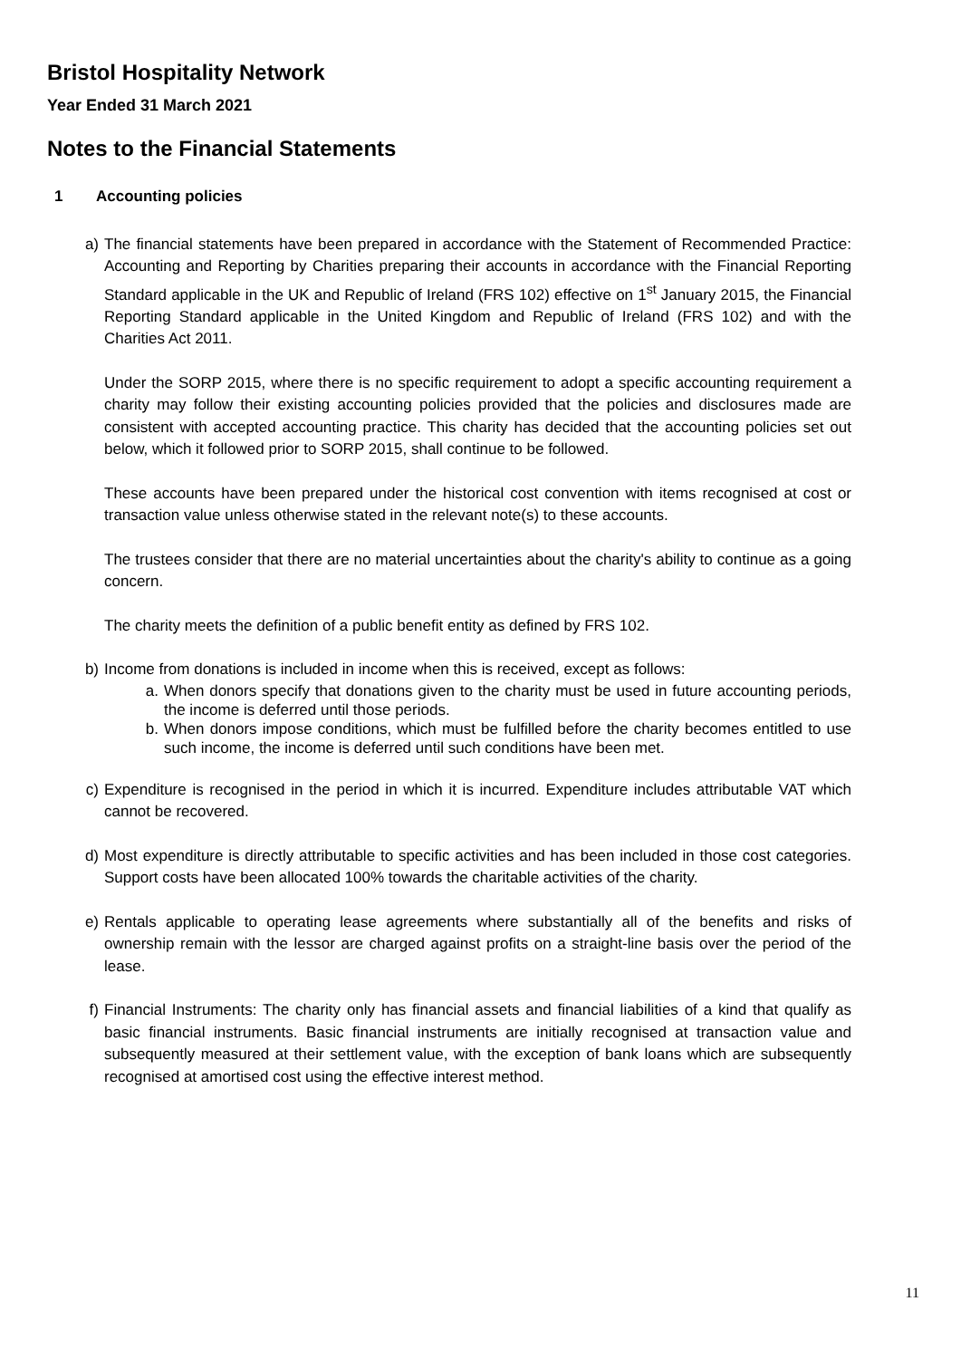Bristol Hospitality Network
Year Ended 31 March 2021
Notes to the Financial Statements
1 Accounting policies
a) The financial statements have been prepared in accordance with the Statement of Recommended Practice: Accounting and Reporting by Charities preparing their accounts in accordance with the Financial Reporting Standard applicable in the UK and Republic of Ireland (FRS 102) effective on 1<sup>st</sup> January 2015, the Financial Reporting Standard applicable in the United Kingdom and Republic of Ireland (FRS 102) and with the Charities Act 2011.
Under the SORP 2015, where there is no specific requirement to adopt a specific accounting requirement a charity may follow their existing accounting policies provided that the policies and disclosures made are consistent with accepted accounting practice. This charity has decided that the accounting policies set out below, which it followed prior to SORP 2015, shall continue to be followed.
These accounts have been prepared under the historical cost convention with items recognised at cost or transaction value unless otherwise stated in the relevant note(s) to these accounts.
The trustees consider that there are no material uncertainties about the charity's ability to continue as a going concern.
The charity meets the definition of a public benefit entity as defined by FRS 102.
b) Income from donations is included in income when this is received, except as follows:
a. When donors specify that donations given to the charity must be used in future accounting periods, the income is deferred until those periods.
b. When donors impose conditions, which must be fulfilled before the charity becomes entitled to use such income, the income is deferred until such conditions have been met.
c) Expenditure is recognised in the period in which it is incurred. Expenditure includes attributable VAT which cannot be recovered.
d) Most expenditure is directly attributable to specific activities and has been included in those cost categories. Support costs have been allocated 100% towards the charitable activities of the charity.
e) Rentals applicable to operating lease agreements where substantially all of the benefits and risks of ownership remain with the lessor are charged against profits on a straight-line basis over the period of the lease.
f) Financial Instruments: The charity only has financial assets and financial liabilities of a kind that qualify as basic financial instruments. Basic financial instruments are initially recognised at transaction value and subsequently measured at their settlement value, with the exception of bank loans which are subsequently recognised at amortised cost using the effective interest method.
11